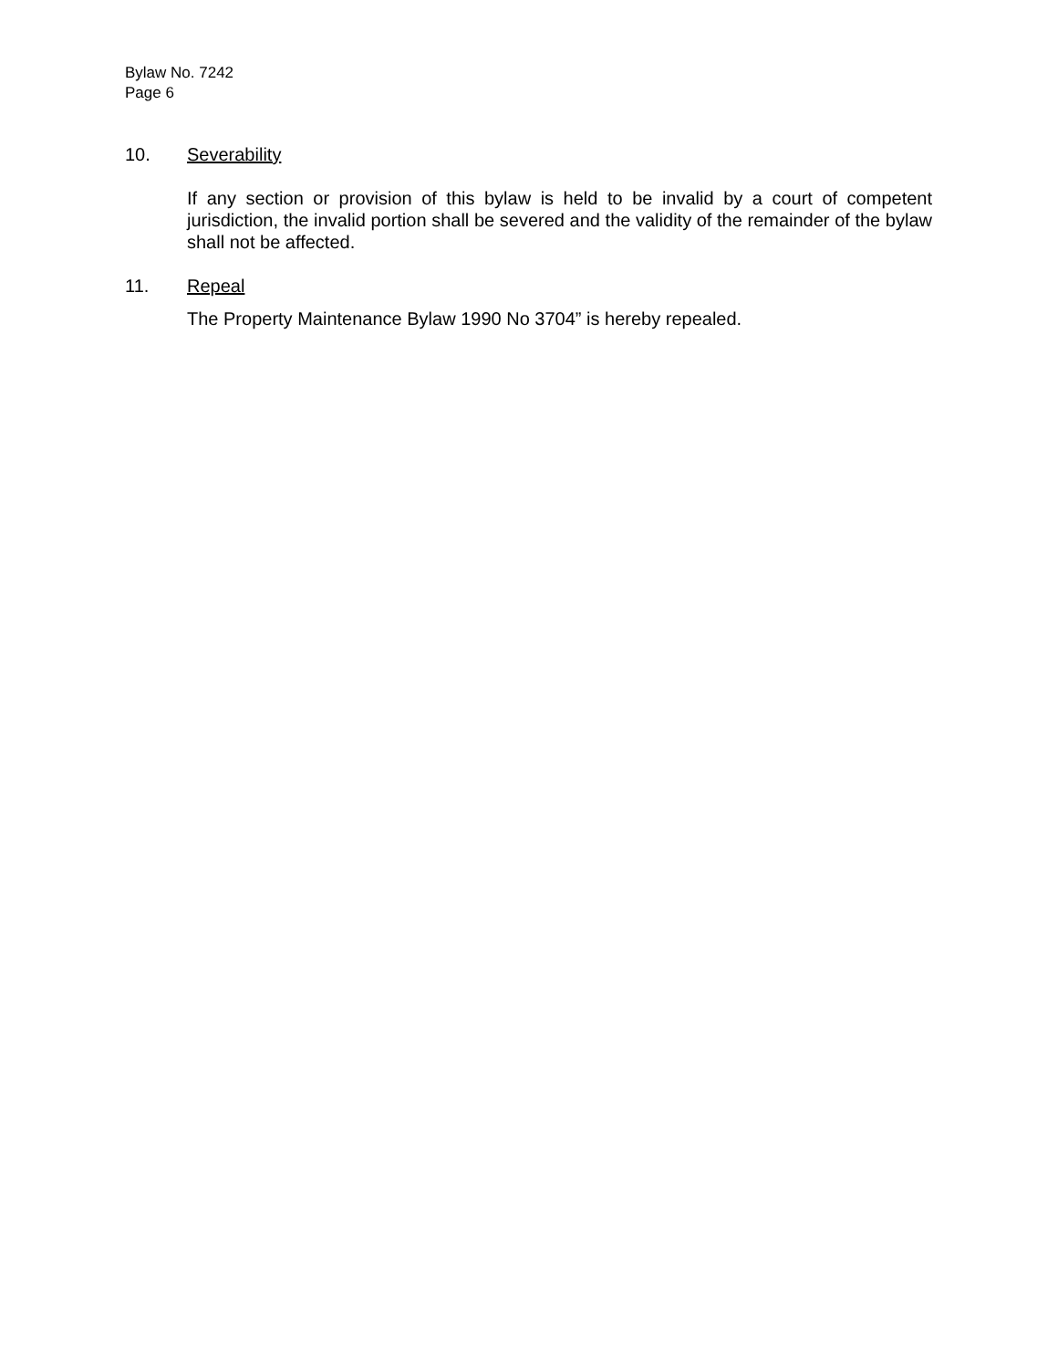Bylaw No. 7242
Page 6
10. Severability
If any section or provision of this bylaw is held to be invalid by a court of competent jurisdiction, the invalid portion shall be severed and the validity of the remainder of the bylaw shall not be affected.
11. Repeal
The Property Maintenance Bylaw 1990 No 3704” is hereby repealed.